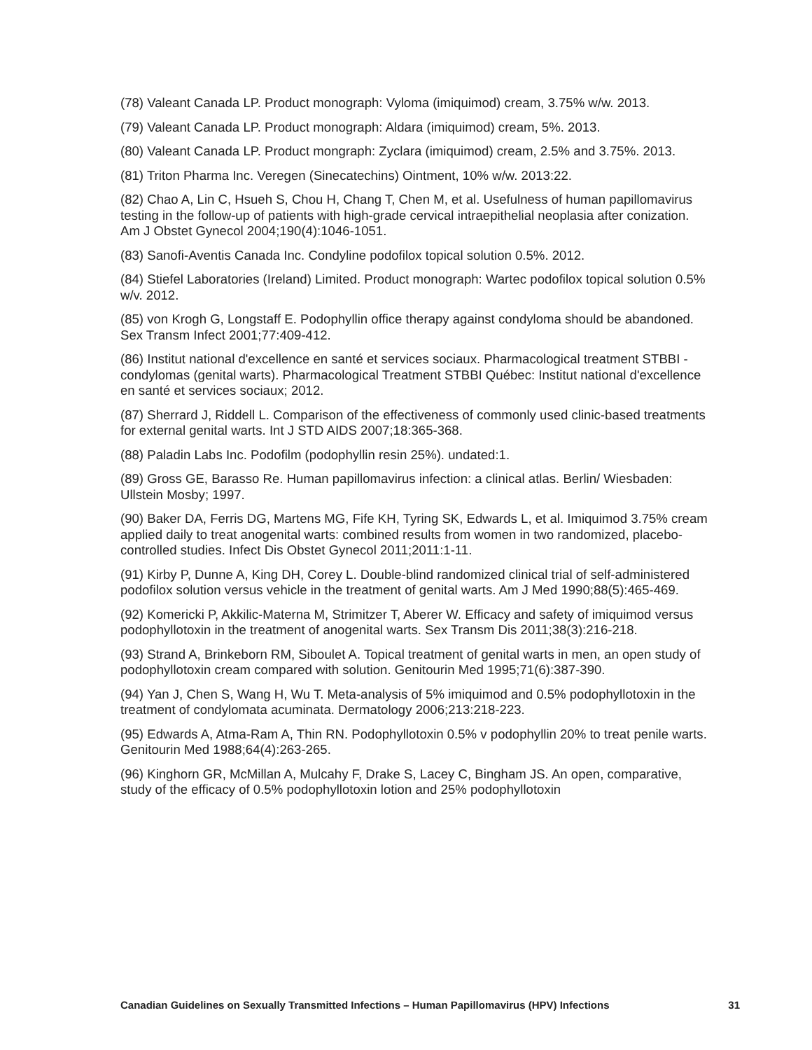(78) Valeant Canada LP. Product monograph: Vyloma (imiquimod) cream, 3.75% w/w. 2013.
(79) Valeant Canada LP. Product monograph: Aldara (imiquimod) cream, 5%. 2013.
(80) Valeant Canada LP. Product mongraph: Zyclara (imiquimod) cream, 2.5% and 3.75%. 2013.
(81) Triton Pharma Inc. Veregen (Sinecatechins) Ointment, 10% w/w. 2013:22.
(82) Chao A, Lin C, Hsueh S, Chou H, Chang T, Chen M, et al. Usefulness of human papillomavirus testing in the follow-up of patients with high-grade cervical intraepithelial neoplasia after conization. Am J Obstet Gynecol 2004;190(4):1046-1051.
(83) Sanofi-Aventis Canada Inc. Condyline podofilox topical solution 0.5%. 2012.
(84) Stiefel Laboratories (Ireland) Limited. Product monograph: Wartec podofilox topical solution 0.5% w/v. 2012.
(85) von Krogh G, Longstaff E. Podophyllin office therapy against condyloma should be abandoned. Sex Transm Infect 2001;77:409-412.
(86) Institut national d'excellence en santé et services sociaux. Pharmacological treatment STBBI - condylomas (genital warts). Pharmacological Treatment STBBI Québec: Institut national d'excellence en santé et services sociaux; 2012.
(87) Sherrard J, Riddell L. Comparison of the effectiveness of commonly used clinic-based treatments for external genital warts. Int J STD AIDS 2007;18:365-368.
(88) Paladin Labs Inc. Podofilm (podophyllin resin 25%). undated:1.
(89) Gross GE, Barasso Re. Human papillomavirus infection: a clinical atlas. Berlin/ Wiesbaden: Ullstein Mosby; 1997.
(90) Baker DA, Ferris DG, Martens MG, Fife KH, Tyring SK, Edwards L, et al. Imiquimod 3.75% cream applied daily to treat anogenital warts: combined results from women in two randomized, placebo-controlled studies. Infect Dis Obstet Gynecol 2011;2011:1-11.
(91) Kirby P, Dunne A, King DH, Corey L. Double-blind randomized clinical trial of self-administered podofilox solution versus vehicle in the treatment of genital warts. Am J Med 1990;88(5):465-469.
(92) Komericki P, Akkilic-Materna M, Strimitzer T, Aberer W. Efficacy and safety of imiquimod versus podophyllotoxin in the treatment of anogenital warts. Sex Transm Dis 2011;38(3):216-218.
(93) Strand A, Brinkeborn RM, Siboulet A. Topical treatment of genital warts in men, an open study of podophyllotoxin cream compared with solution. Genitourin Med 1995;71(6):387-390.
(94) Yan J, Chen S, Wang H, Wu T. Meta-analysis of 5% imiquimod and 0.5% podophyllotoxin in the treatment of condylomata acuminata. Dermatology 2006;213:218-223.
(95) Edwards A, Atma-Ram A, Thin RN. Podophyllotoxin 0.5% v podophyllin 20% to treat penile warts. Genitourin Med 1988;64(4):263-265.
(96) Kinghorn GR, McMillan A, Mulcahy F, Drake S, Lacey C, Bingham JS. An open, comparative, study of the efficacy of 0.5% podophyllotoxin lotion and 25% podophyllotoxin
Canadian Guidelines on Sexually Transmitted Infections – Human Papillomavirus (HPV) Infections 31